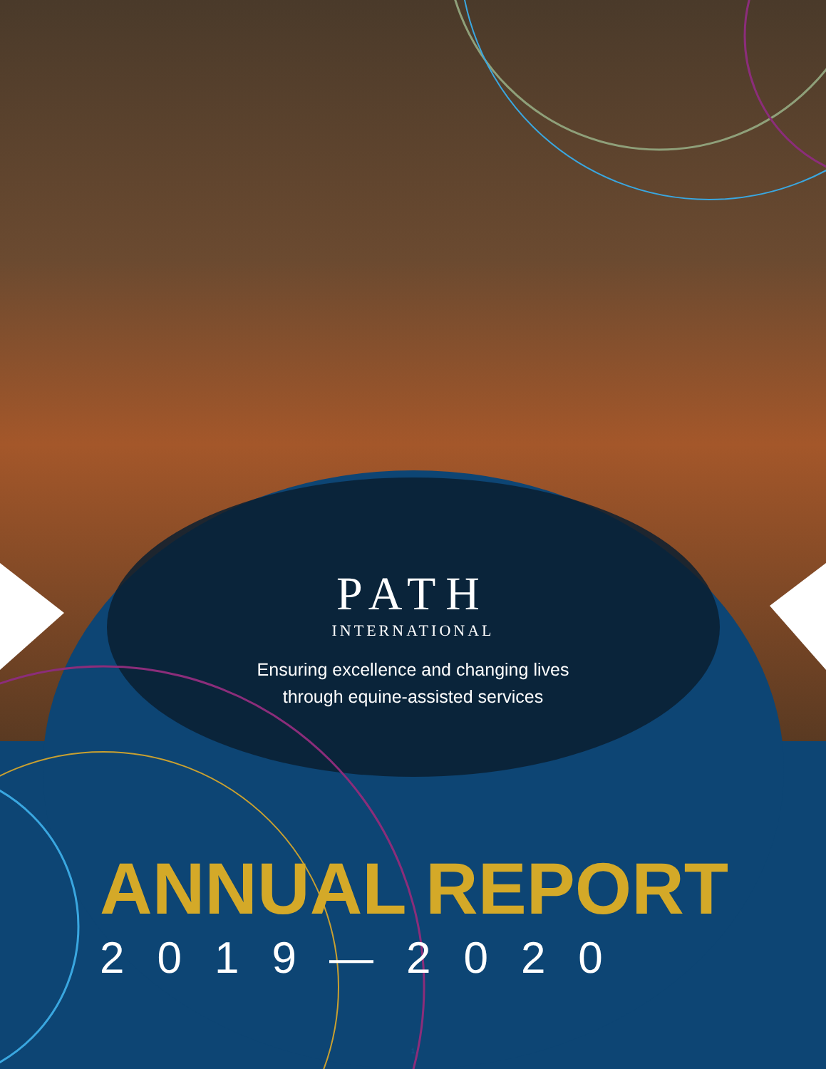PATH
INTERNATIONAL
Ensuring excellence and changing lives
through equine-assisted services
ANNUAL REPORT
2019—2020
1